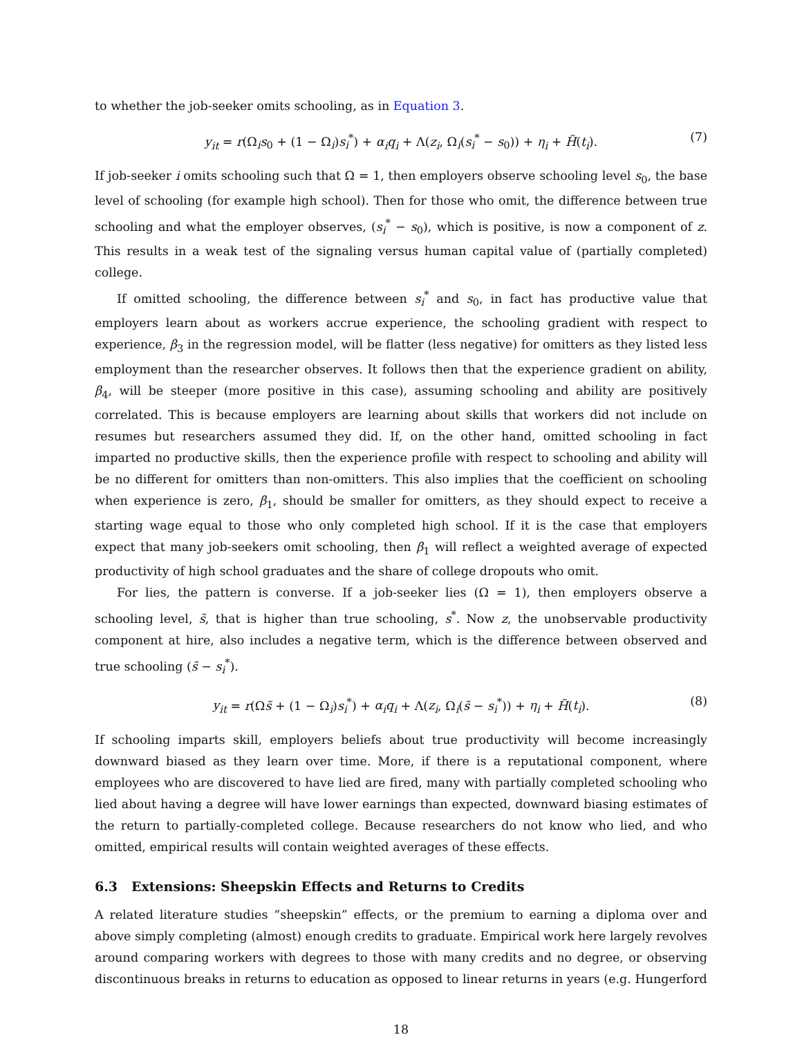to whether the job-seeker omits schooling, as in Equation 3.
y<sub>it</sub> = r(Ω<sub>i</sub>s<sub>0</sub> + (1 − Ω<sub>i</sub>)s<sub>i</sub><sup>*</sup>) + α<sub>i</sub>q<sub>i</sub> + Λ(z<sub>i</sub>, Ω<sub>i</sub>(s<sub>i</sub><sup>*</sup> − s<sub>0</sub>)) + η<sub>i</sub> + H̃(t<sub>i</sub>). (7)
If job-seeker i omits schooling such that Ω = 1, then employers observe schooling level s<sub>0</sub>, the base level of schooling (for example high school). Then for those who omit, the difference between true schooling and what the employer observes, (s<sub>i</sub><sup>*</sup> − s<sub>0</sub>), which is positive, is now a component of z. This results in a weak test of the signaling versus human capital value of (partially completed) college.
If omitted schooling, the difference between s<sub>i</sub><sup>*</sup> and s<sub>0</sub>, in fact has productive value that employers learn about as workers accrue experience, the schooling gradient with respect to experience, β<sub>3</sub> in the regression model, will be flatter (less negative) for omitters as they listed less employment than the researcher observes. It follows then that the experience gradient on ability, β<sub>4</sub>, will be steeper (more positive in this case), assuming schooling and ability are positively correlated. This is because employers are learning about skills that workers did not include on resumes but researchers assumed they did. If, on the other hand, omitted schooling in fact imparted no productive skills, then the experience profile with respect to schooling and ability will be no different for omitters than non-omitters. This also implies that the coefficient on schooling when experience is zero, β<sub>1</sub>, should be smaller for omitters, as they should expect to receive a starting wage equal to those who only completed high school. If it is the case that employers expect that many job-seekers omit schooling, then β<sub>1</sub> will reflect a weighted average of expected productivity of high school graduates and the share of college dropouts who omit.
For lies, the pattern is converse. If a job-seeker lies (Ω = 1), then employers observe a schooling level, s̃, that is higher than true schooling, s<sup>*</sup>. Now z, the unobservable productivity component at hire, also includes a negative term, which is the difference between observed and true schooling (s̃ − s<sub>i</sub><sup>*</sup>).
y<sub>it</sub> = r(Ωs̃ + (1 − Ω<sub>i</sub>)s<sub>i</sub><sup>*</sup>) + α<sub>i</sub>q<sub>i</sub> + Λ(z<sub>i</sub>, Ω<sub>i</sub>(s̃ − s<sub>i</sub><sup>*</sup>)) + η<sub>i</sub> + H̃(t<sub>i</sub>). (8)
If schooling imparts skill, employers beliefs about true productivity will become increasingly downward biased as they learn over time. More, if there is a reputational component, where employees who are discovered to have lied are fired, many with partially completed schooling who lied about having a degree will have lower earnings than expected, downward biasing estimates of the return to partially-completed college. Because researchers do not know who lied, and who omitted, empirical results will contain weighted averages of these effects.
6.3 Extensions: Sheepskin Effects and Returns to Credits
A related literature studies “sheepskin” effects, or the premium to earning a diploma over and above simply completing (almost) enough credits to graduate. Empirical work here largely revolves around comparing workers with degrees to those with many credits and no degree, or observing discontinuous breaks in returns to education as opposed to linear returns in years (e.g. Hungerford
18